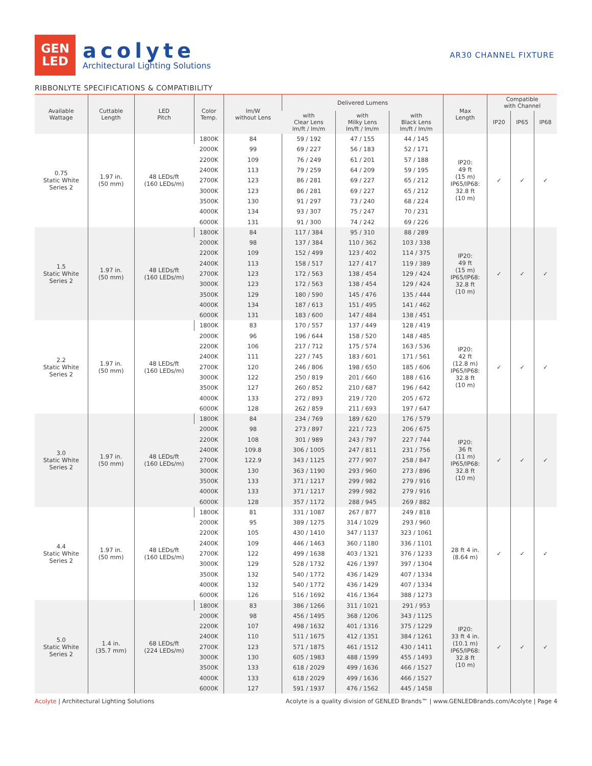GEN
LED
acolyte
Architectural Lighting Solutions
AR30 CHANNEL FIXTURE
RIBBONLYTE SPECIFICATIONS & COMPATIBILITY
| Available Wattage | Cuttable Length | LED Pitch | Color Temp. | lm/W without Lens | Delivered Lumens | | | Max Length | Compatible with Channel | | |
| --- | --- | --- | --- | --- | --- | --- | --- | --- | --- | --- | --- |
| | | | | | with Clear Lens lm/ft / lm/m | with Milky Lens lm/ft / lm/m | with Black Lens lm/ft / lm/m | | IP20 | IP65 | IP68 |
| 0.75 Static White Series 2 | 1.97 in. (50 mm) | 48 LEDs/ft (160 LEDs/m) | 1800K | 84 | 59 / 192 | 47 / 155 | 44 / 145 | IP20: 49 ft (15 m) IP65/IP68: 32.8 ft (10 m) | ✓ | ✓ | ✓ |
| | | | 2000K | 99 | 69 / 227 | 56 / 183 | 52 / 171 | | | | |
| | | | 2200K | 109 | 76 / 249 | 61 / 201 | 57 / 188 | | | | |
| | | | 2400K | 113 | 79 / 259 | 64 / 209 | 59 / 195 | | | | |
| | | | 2700K | 123 | 86 / 281 | 69 / 227 | 65 / 212 | | | | |
| | | | 3000K | 123 | 86 / 281 | 69 / 227 | 65 / 212 | | | | |
| | | | 3500K | 130 | 91 / 297 | 73 / 240 | 68 / 224 | | | | |
| | | | 4000K | 134 | 93 / 307 | 75 / 247 | 70 / 231 | | | | |
| | | | 6000K | 131 | 91 / 300 | 74 / 242 | 69 / 226 | | | | |
| 1.5 Static White Series 2 | 1.97 in. (50 mm) | 48 LEDs/ft (160 LEDs/m) | 1800K | 84 | 117 / 384 | 95 / 310 | 88 / 289 | IP20: 49 ft (15 m) IP65/IP68: 32.8 ft (10 m) | ✓ | ✓ | ✓ |
| | | | 2000K | 98 | 137 / 384 | 110 / 362 | 103 / 338 | | | | |
| | | | 2200K | 109 | 152 / 499 | 123 / 402 | 114 / 375 | | | | |
| | | | 2400K | 113 | 158 / 517 | 127 / 417 | 119 / 389 | | | | |
| | | | 2700K | 123 | 172 / 563 | 138 / 454 | 129 / 424 | | | | |
| | | | 3000K | 123 | 172 / 563 | 138 / 454 | 129 / 424 | | | | |
| | | | 3500K | 129 | 180 / 590 | 145 / 476 | 135 / 444 | | | | |
| | | | 4000K | 134 | 187 / 613 | 151 / 495 | 141 / 462 | | | | |
| | | | 6000K | 131 | 183 / 600 | 147 / 484 | 138 / 451 | | | | |
| 2.2 Static White Series 2 | 1.97 in. (50 mm) | 48 LEDs/ft (160 LEDs/m) | 1800K | 83 | 170 / 557 | 137 / 449 | 128 / 419 | IP20: 42 ft (12.8 m) IP65/IP68: 32.8 ft (10 m) | ✓ | ✓ | ✓ |
| | | | 2000K | 96 | 196 / 644 | 158 / 520 | 148 / 485 | | | | |
| | | | 2200K | 106 | 217 / 712 | 175 / 574 | 163 / 536 | | | | |
| | | | 2400K | 111 | 227 / 745 | 183 / 601 | 171 / 561 | | | | |
| | | | 2700K | 120 | 246 / 806 | 198 / 650 | 185 / 606 | | | | |
| | | | 3000K | 122 | 250 / 819 | 201 / 660 | 188 / 616 | | | | |
| | | | 3500K | 127 | 260 / 852 | 210 / 687 | 196 / 642 | | | | |
| | | | 4000K | 133 | 272 / 893 | 219 / 720 | 205 / 672 | | | | |
| | | | 6000K | 128 | 262 / 859 | 211 / 693 | 197 / 647 | | | | |
| 3.0 Static White Series 2 | 1.97 in. (50 mm) | 48 LEDs/ft (160 LEDs/m) | 1800K | 84 | 234 / 769 | 189 / 620 | 176 / 579 | IP20: 36 ft (11 m) IP65/IP68: 32.8 ft (10 m) | ✓ | ✓ | ✓ |
| | | | 2000K | 98 | 273 / 897 | 221 / 723 | 206 / 675 | | | | |
| | | | 2200K | 108 | 301 / 989 | 243 / 797 | 227 / 744 | | | | |
| | | | 2400K | 109.8 | 306 / 1005 | 247 / 811 | 231 / 756 | | | | |
| | | | 2700K | 122.9 | 343 / 1125 | 277 / 907 | 258 / 847 | | | | |
| | | | 3000K | 130 | 363 / 1190 | 293 / 960 | 273 / 896 | | | | |
| | | | 3500K | 133 | 371 / 1217 | 299 / 982 | 279 / 916 | | | | |
| | | | 4000K | 133 | 371 / 1217 | 299 / 982 | 279 / 916 | | | | |
| | | | 6000K | 128 | 357 / 1172 | 288 / 945 | 269 / 882 | | | | |
| 4.4 Static White Series 2 | 1.97 in. (50 mm) | 48 LEDs/ft (160 LEDs/m) | 1800K | 81 | 331 / 1087 | 267 / 877 | 249 / 818 | 28 ft 4 in. (8.64 m) | ✓ | ✓ | ✓ |
| | | | 2000K | 95 | 389 / 1275 | 314 / 1029 | 293 / 960 | | | | |
| | | | 2200K | 105 | 430 / 1410 | 347 / 1137 | 323 / 1061 | | | | |
| | | | 2400K | 109 | 446 / 1463 | 360 / 1180 | 336 / 1101 | | | | |
| | | | 2700K | 122 | 499 / 1638 | 403 / 1321 | 376 / 1233 | | | | |
| | | | 3000K | 129 | 528 / 1732 | 426 / 1397 | 397 / 1304 | | | | |
| | | | 3500K | 132 | 540 / 1772 | 436 / 1429 | 407 / 1334 | | | | |
| | | | 4000K | 132 | 540 / 1772 | 436 / 1429 | 407 / 1334 | | | | |
| | | | 6000K | 126 | 516 / 1692 | 416 / 1364 | 388 / 1273 | | | | |
| 5.0 Static White Series 2 | 1.4 in. (35.7 mm) | 68 LEDs/ft (224 LEDs/m) | 1800K | 83 | 386 / 1266 | 311 / 1021 | 291 / 953 | IP20: 33 ft 4 in. (10.1 m) IP65/IP68: 32.8 ft (10 m) | ✓ | ✓ | ✓ |
| | | | 2000K | 98 | 456 / 1495 | 368 / 1206 | 343 / 1125 | | | | |
| | | | 2200K | 107 | 498 / 1632 | 401 / 1316 | 375 / 1229 | | | | |
| | | | 2400K | 110 | 511 / 1675 | 412 / 1351 | 384 / 1261 | | | | |
| | | | 2700K | 123 | 571 / 1875 | 461 / 1512 | 430 / 1411 | | | | |
| | | | 3000K | 130 | 605 / 1983 | 488 / 1599 | 455 / 1493 | | | | |
| | | | 3500K | 133 | 618 / 2029 | 499 / 1636 | 466 / 1527 | | | | |
| | | | 4000K | 133 | 618 / 2029 | 499 / 1636 | 466 / 1527 | | | | |
| | | | 6000K | 127 | 591 / 1937 | 476 / 1562 | 445 / 1458 | | | | |
Acolyte | Architectural Lighting Solutions Acolyte is a quality division of GENLED Brands™ | www.GENLEDBrands.com/Acolyte | Page 4